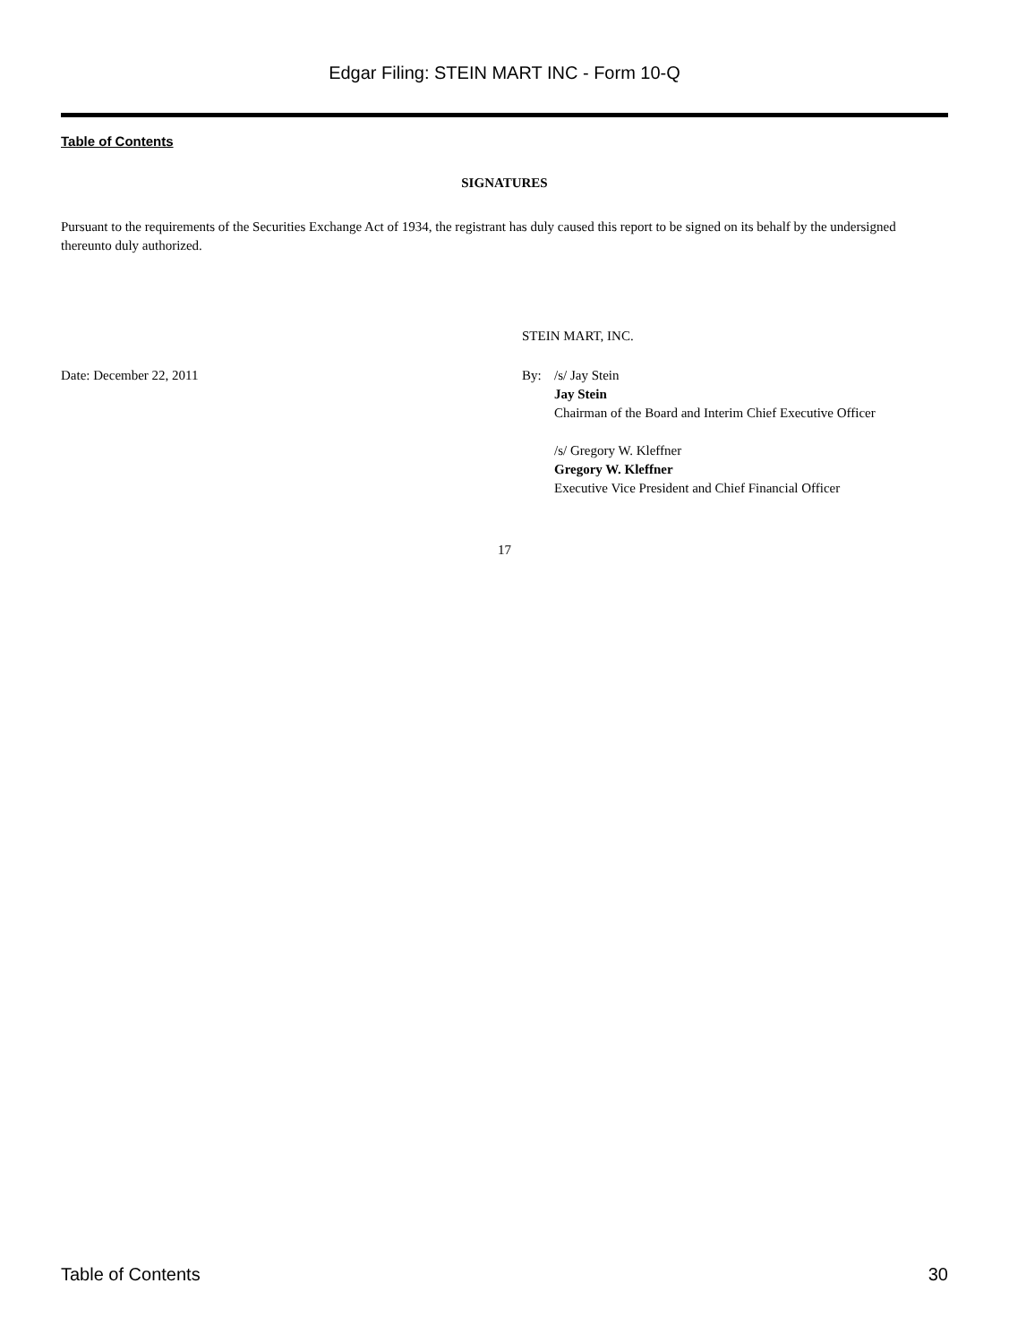Edgar Filing: STEIN MART INC - Form 10-Q
Table of Contents
SIGNATURES
Pursuant to the requirements of the Securities Exchange Act of 1934, the registrant has duly caused this report to be signed on its behalf by the undersigned thereunto duly authorized.
Date: December 22, 2011
STEIN MART, INC.
By: /s/ Jay Stein
Jay Stein
Chairman of the Board and Interim Chief Executive Officer
/s/ Gregory W. Kleffner
Gregory W. Kleffner
Executive Vice President and Chief Financial Officer
17
Table of Contents 30